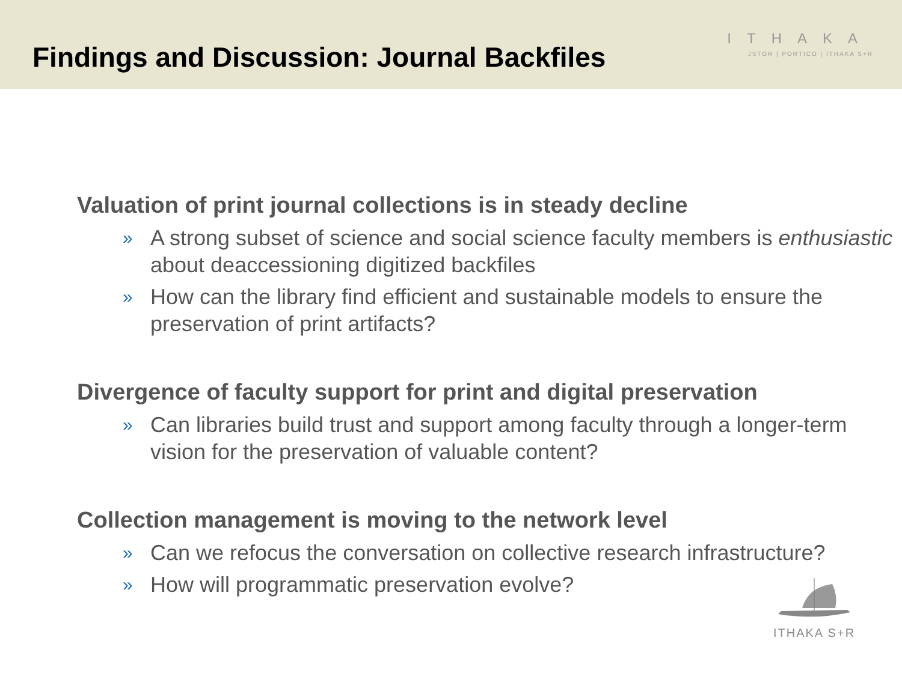Findings and Discussion: Journal Backfiles
ITHAKA
JSTOR | PORTICO | ITHAKA S+R
Valuation of print journal collections is in steady decline
» A strong subset of science and social science faculty members is enthusiastic about deaccessioning digitized backfiles
» How can the library find efficient and sustainable models to ensure the preservation of print artifacts?
Divergence of faculty support for print and digital preservation
» Can libraries build trust and support among faculty through a longer-term vision for the preservation of valuable content?
Collection management is moving to the network level
» Can we refocus the conversation on collective research infrastructure?
» How will programmatic preservation evolve?
ITHAKA S+R